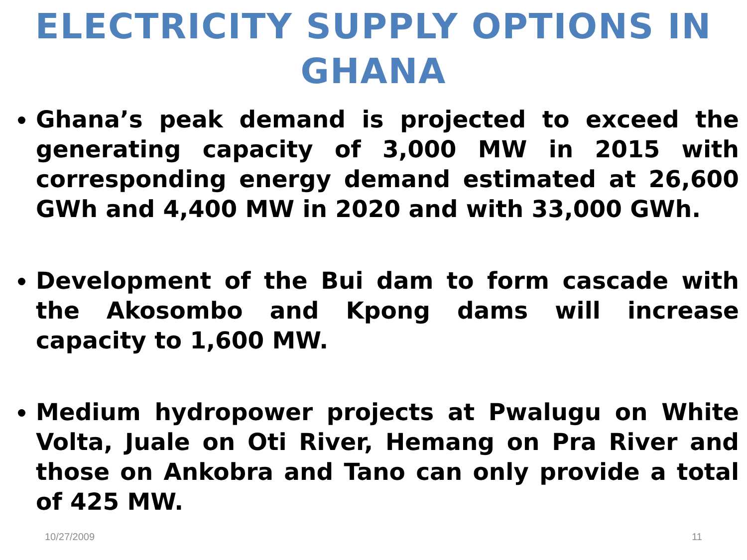ELECTRICITY SUPPLY OPTIONS IN GHANA
Ghana’s peak demand is projected to exceed the generating capacity of 3,000 MW in 2015 with corresponding energy demand estimated at 26,600 GWh and 4,400 MW in 2020 and with 33,000 GWh.
Development of the Bui dam to form cascade with the Akosombo and Kpong dams will increase capacity to 1,600 MW.
Medium hydropower projects at Pwalugu on White Volta, Juale on Oti River, Hemang on Pra River and those on Ankobra and Tano can only provide a total of 425 MW.
10/27/2009 11